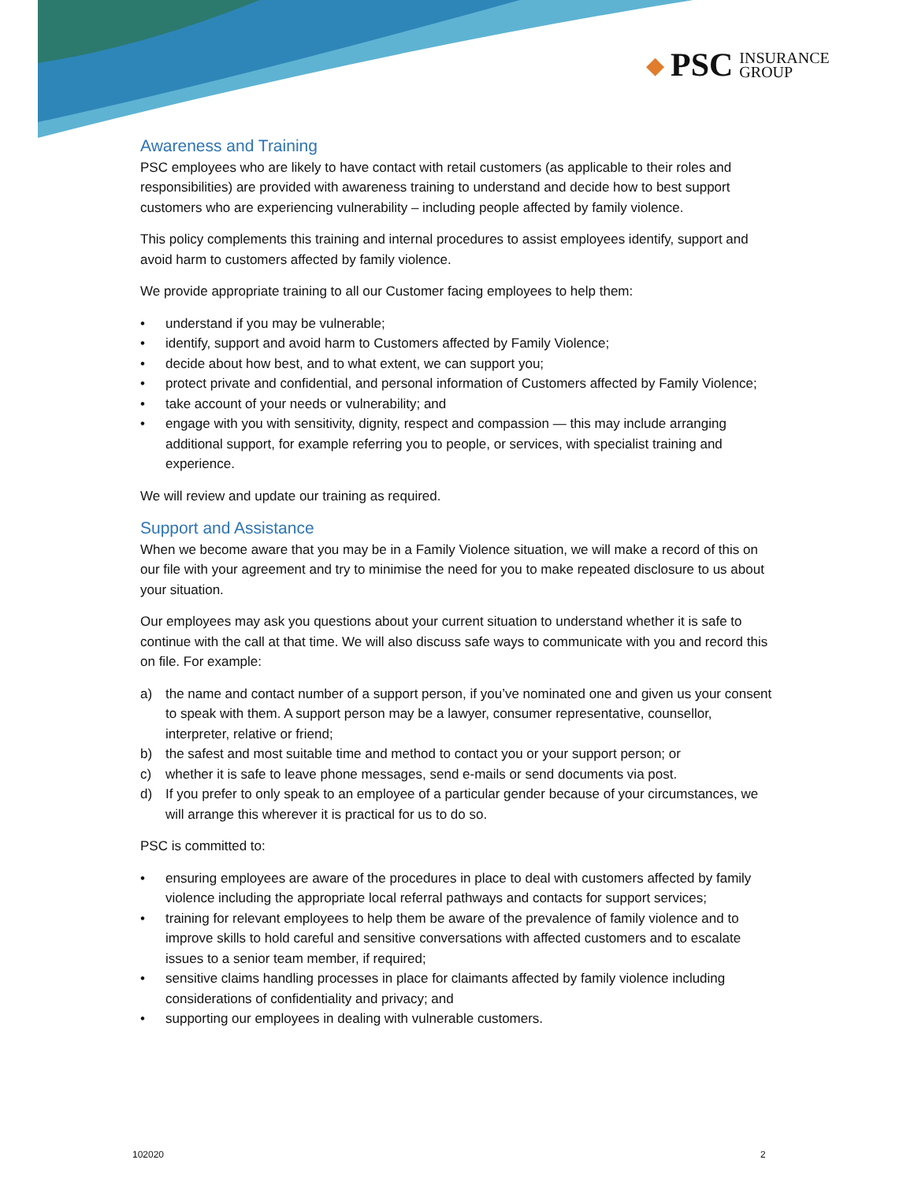◆ PSC INSURANCE
GROUP
Awareness and Training
PSC employees who are likely to have contact with retail customers (as applicable to their roles and responsibilities) are provided with awareness training to understand and decide how to best support customers who are experiencing vulnerability – including people affected by family violence.
This policy complements this training and internal procedures to assist employees identify, support and avoid harm to customers affected by family violence.
We provide appropriate training to all our Customer facing employees to help them:
• understand if you may be vulnerable;
• identify, support and avoid harm to Customers affected by Family Violence;
• decide about how best, and to what extent, we can support you;
• protect private and confidential, and personal information of Customers affected by Family Violence;
• take account of your needs or vulnerability; and
• engage with you with sensitivity, dignity, respect and compassion — this may include arranging additional support, for example referring you to people, or services, with specialist training and experience.
We will review and update our training as required.
Support and Assistance
When we become aware that you may be in a Family Violence situation, we will make a record of this on our file with your agreement and try to minimise the need for you to make repeated disclosure to us about your situation.
Our employees may ask you questions about your current situation to understand whether it is safe to continue with the call at that time. We will also discuss safe ways to communicate with you and record this on file. For example:
a) the name and contact number of a support person, if you’ve nominated one and given us your consent to speak with them. A support person may be a lawyer, consumer representative, counsellor, interpreter, relative or friend;
b) the safest and most suitable time and method to contact you or your support person; or
c) whether it is safe to leave phone messages, send e-mails or send documents via post.
d) If you prefer to only speak to an employee of a particular gender because of your circumstances, we will arrange this wherever it is practical for us to do so.
PSC is committed to:
• ensuring employees are aware of the procedures in place to deal with customers affected by family violence including the appropriate local referral pathways and contacts for support services;
• training for relevant employees to help them be aware of the prevalence of family violence and to improve skills to hold careful and sensitive conversations with affected customers and to escalate issues to a senior team member, if required;
• sensitive claims handling processes in place for claimants affected by family violence including considerations of confidentiality and privacy; and
• supporting our employees in dealing with vulnerable customers.
102020 2